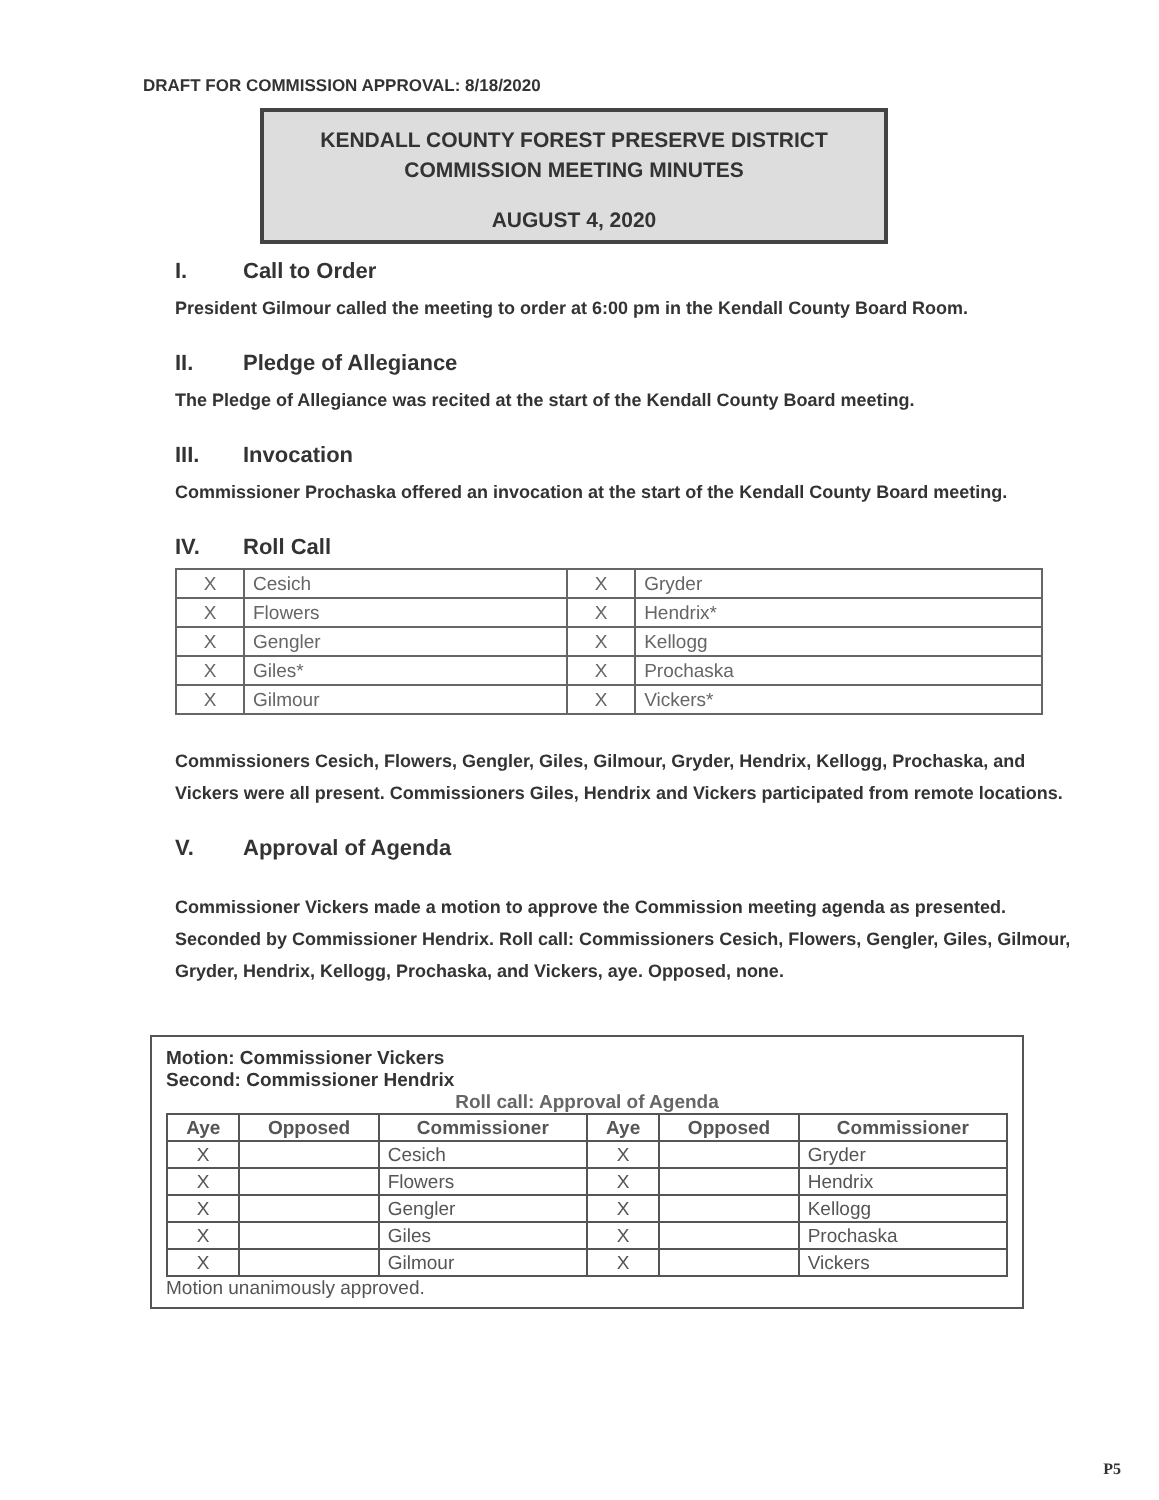DRAFT FOR COMMISSION APPROVAL: 8/18/2020
KENDALL COUNTY FOREST PRESERVE DISTRICT
COMMISSION MEETING MINUTES
AUGUST 4, 2020
I. Call to Order
President Gilmour called the meeting to order at 6:00 pm in the Kendall County Board Room.
II. Pledge of Allegiance
The Pledge of Allegiance was recited at the start of the Kendall County Board meeting.
III. Invocation
Commissioner Prochaska offered an invocation at the start of the Kendall County Board meeting.
IV. Roll Call
| X | Cesich | X | Gryder |
| X | Flowers | X | Hendrix* |
| X | Gengler | X | Kellogg |
| X | Giles* | X | Prochaska |
| X | Gilmour | X | Vickers* |
Commissioners Cesich, Flowers, Gengler, Giles, Gilmour, Gryder, Hendrix, Kellogg, Prochaska, and Vickers were all present. Commissioners Giles, Hendrix and Vickers participated from remote locations.
V. Approval of Agenda
Commissioner Vickers made a motion to approve the Commission meeting agenda as presented. Seconded by Commissioner Hendrix. Roll call: Commissioners Cesich, Flowers, Gengler, Giles, Gilmour, Gryder, Hendrix, Kellogg, Prochaska, and Vickers, aye. Opposed, none.
Motion: Commissioner Vickers
Second: Commissioner Hendrix
Roll call: Approval of Agenda
| Aye | Opposed | Commissioner | Aye | Opposed | Commissioner |
| --- | --- | --- | --- | --- | --- |
| X | | Cesich | X | | Gryder |
| X | | Flowers | X | | Hendrix |
| X | | Gengler | X | | Kellogg |
| X | | Giles | X | | Prochaska |
| X | | Gilmour | X | | Vickers |
Motion unanimously approved.
P5